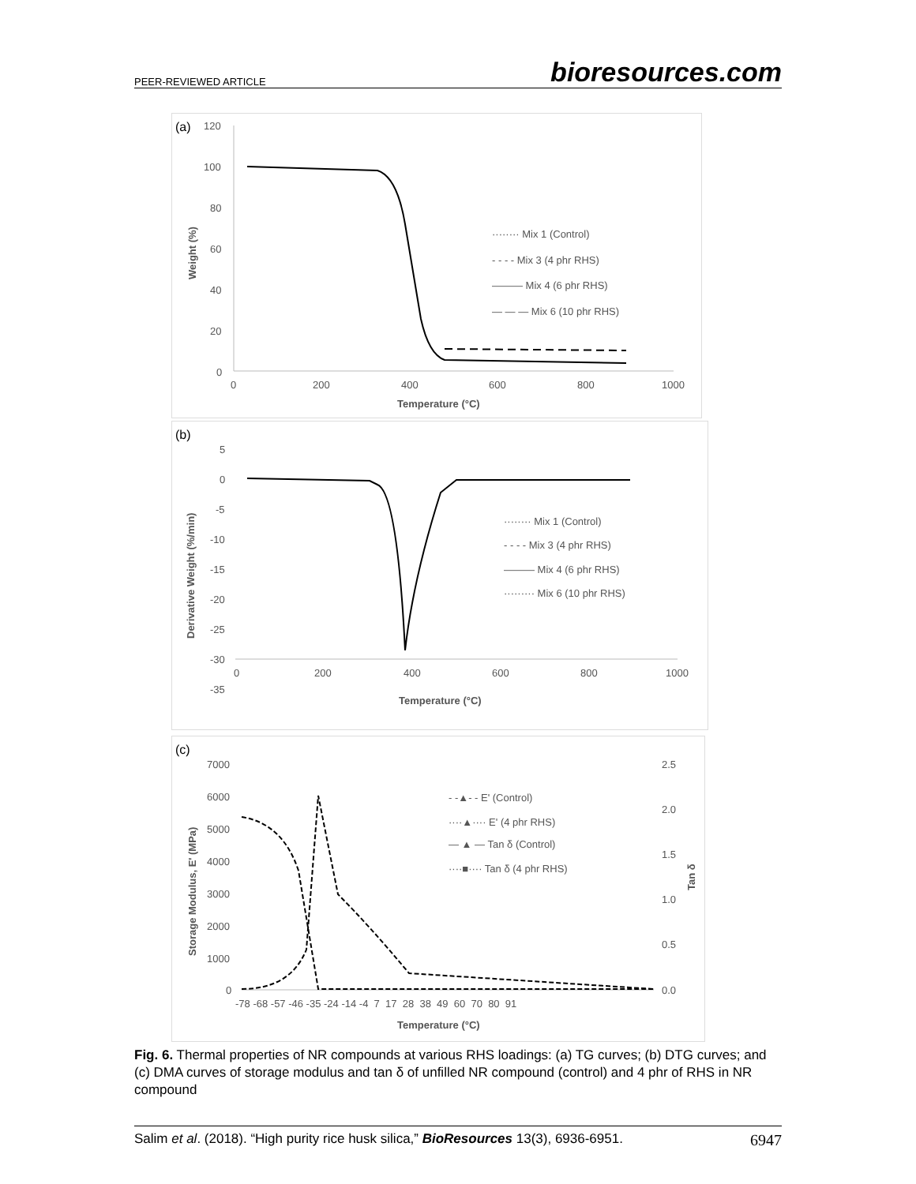PEER-REVIEWED ARTICLE bioresources.com
(a)
120
100
80
60
40
20
0
Weight (%)
0
200
400
600
800
1000
Temperature (°C)
········ Mix 1 (Control)
- - - - Mix 3 (4 phr RHS)
——— Mix 4 (6 phr RHS)
— — — Mix 6 (10 phr RHS)
(b)
5
0
-5
-10
-15
-20
-25
-30
-35
Derivative Weight (%/min)
0
200
400
600
800
1000
Temperature (°C)
········ Mix 1 (Control)
- - - - Mix 3 (4 phr RHS)
——— Mix 4 (6 phr RHS)
········· Mix 6 (10 phr RHS)
(c)
7000
6000
5000
4000
3000
2000
1000
0
Storage Modulus, E' (MPa)
2.5
2.0
1.5
1.0
0.5
0.0
Tan δ
-78 -68 -57 -46 -35 -24 -14 -4 7 17 28 38 49 60 70 80 91
Temperature (°C)
- -▲- - E' (Control)
····▲···· E' (4 phr RHS)
— ▲ — Tan δ (Control)
····■···· Tan δ (4 phr RHS)
Fig. 6. Thermal properties of NR compounds at various RHS loadings: (a) TG curves; (b) DTG curves; and (c) DMA curves of storage modulus and tan δ of unfilled NR compound (control) and 4 phr of RHS in NR compound
Salim et al. (2018). “High purity rice husk silica,” BioResources 13(3), 6936-6951. 6947